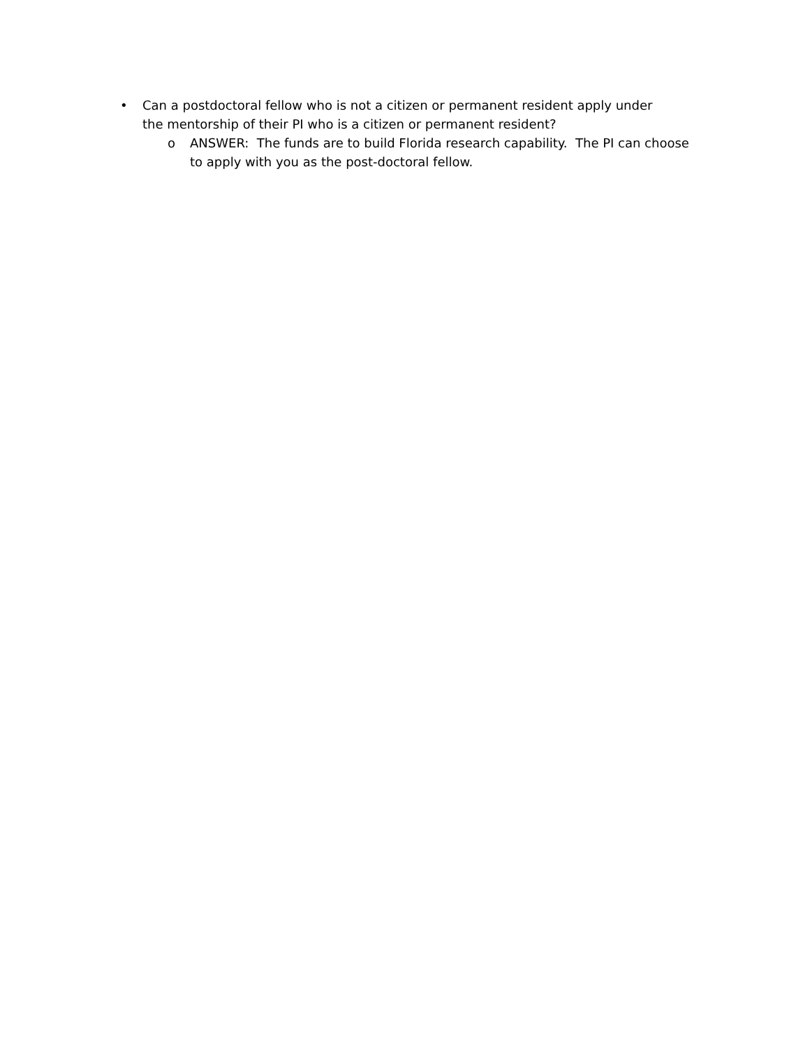• Can a postdoctoral fellow who is not a citizen or permanent resident apply under the mentorship of their PI who is a citizen or permanent resident?
o ANSWER: The funds are to build Florida research capability. The PI can choose to apply with you as the post-doctoral fellow.